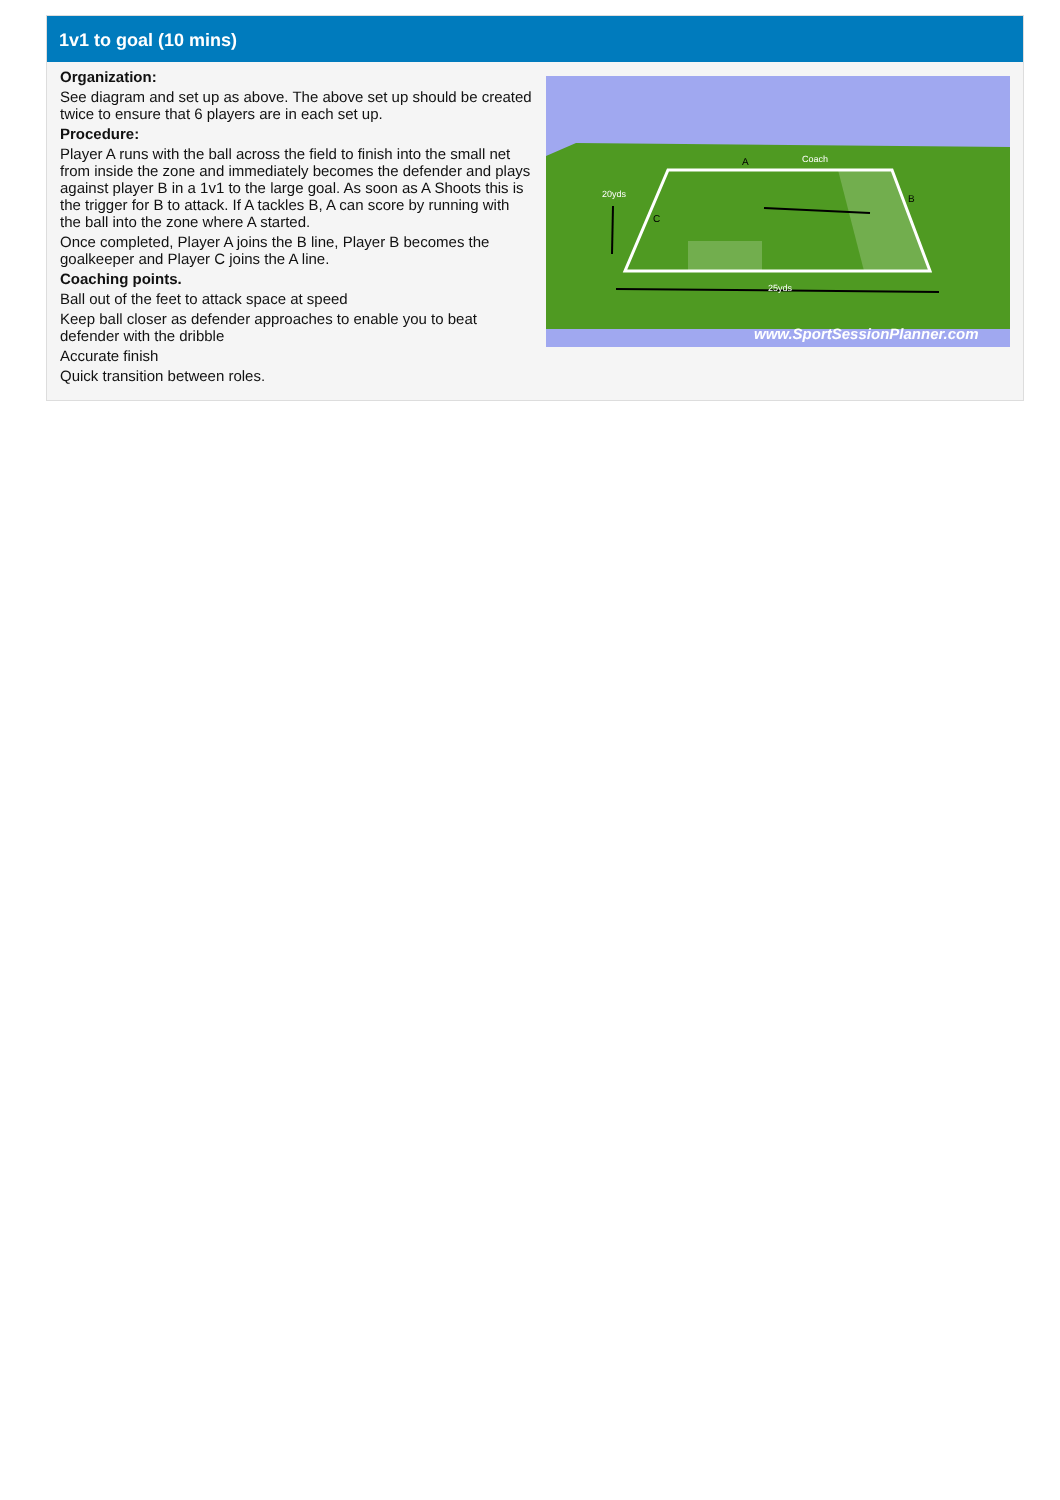1v1 to goal (10 mins)
Organization:
See diagram and set up as above. The above set up should be created twice to ensure that 6 players are in each set up.
Procedure:
Player A runs with the ball across the field to finish into the small net from inside the zone and immediately becomes the defender and plays against player B in a 1v1 to the large goal. As soon as A Shoots this is the trigger for B to attack. If A tackles B, A can score by running with the ball into the zone where A started.
Once completed, Player A joins the B line, Player B becomes the goalkeeper and Player C joins the A line.
Coaching points.
Ball out of the feet to attack space at speed
Keep ball closer as defender approaches to enable you to beat defender with the dribble
Accurate finish
Quick transition between roles.
20yds
25yds
Coach
A
B
C
www.SportSessionPlanner.com